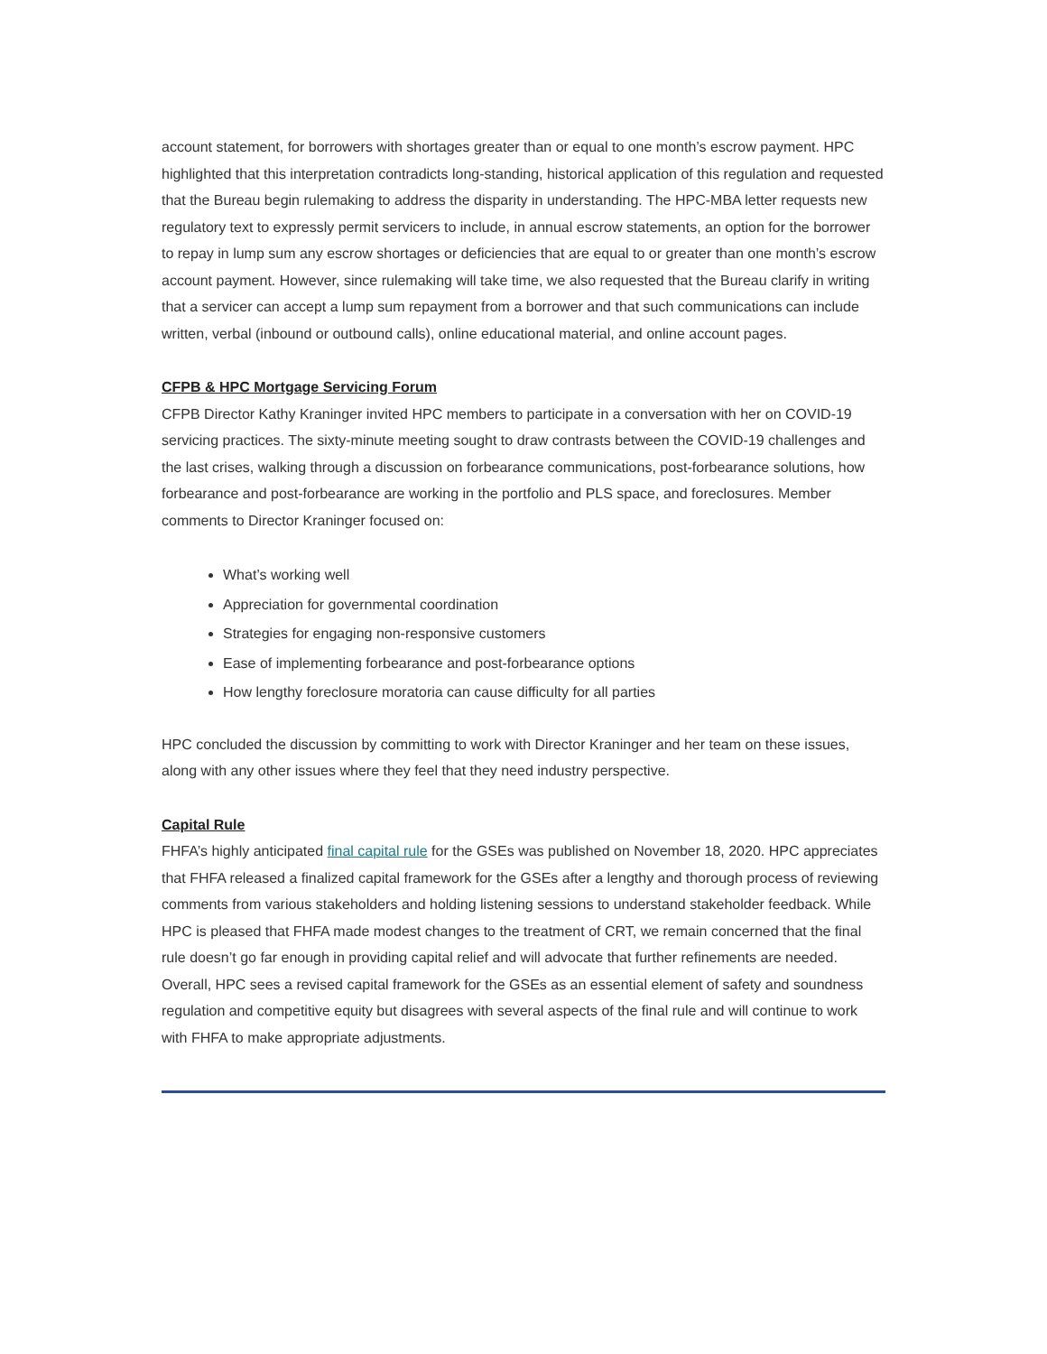account statement, for borrowers with shortages greater than or equal to one month’s escrow payment. HPC highlighted that this interpretation contradicts long-standing, historical application of this regulation and requested that the Bureau begin rulemaking to address the disparity in understanding. The HPC-MBA letter requests new regulatory text to expressly permit servicers to include, in annual escrow statements, an option for the borrower to repay in lump sum any escrow shortages or deficiencies that are equal to or greater than one month’s escrow account payment. However, since rulemaking will take time, we also requested that the Bureau clarify in writing that a servicer can accept a lump sum repayment from a borrower and that such communications can include written, verbal (inbound or outbound calls), online educational material, and online account pages.
CFPB & HPC Mortgage Servicing Forum
CFPB Director Kathy Kraninger invited HPC members to participate in a conversation with her on COVID-19 servicing practices. The sixty-minute meeting sought to draw contrasts between the COVID-19 challenges and the last crises, walking through a discussion on forbearance communications, post-forbearance solutions, how forbearance and post-forbearance are working in the portfolio and PLS space, and foreclosures. Member comments to Director Kraninger focused on:
What’s working well
Appreciation for governmental coordination
Strategies for engaging non-responsive customers
Ease of implementing forbearance and post-forbearance options
How lengthy foreclosure moratoria can cause difficulty for all parties
HPC concluded the discussion by committing to work with Director Kraninger and her team on these issues, along with any other issues where they feel that they need industry perspective.
Capital Rule
FHFA’s highly anticipated final capital rule for the GSEs was published on November 18, 2020. HPC appreciates that FHFA released a finalized capital framework for the GSEs after a lengthy and thorough process of reviewing comments from various stakeholders and holding listening sessions to understand stakeholder feedback. While HPC is pleased that FHFA made modest changes to the treatment of CRT, we remain concerned that the final rule doesn’t go far enough in providing capital relief and will advocate that further refinements are needed. Overall, HPC sees a revised capital framework for the GSEs as an essential element of safety and soundness regulation and competitive equity but disagrees with several aspects of the final rule and will continue to work with FHFA to make appropriate adjustments.